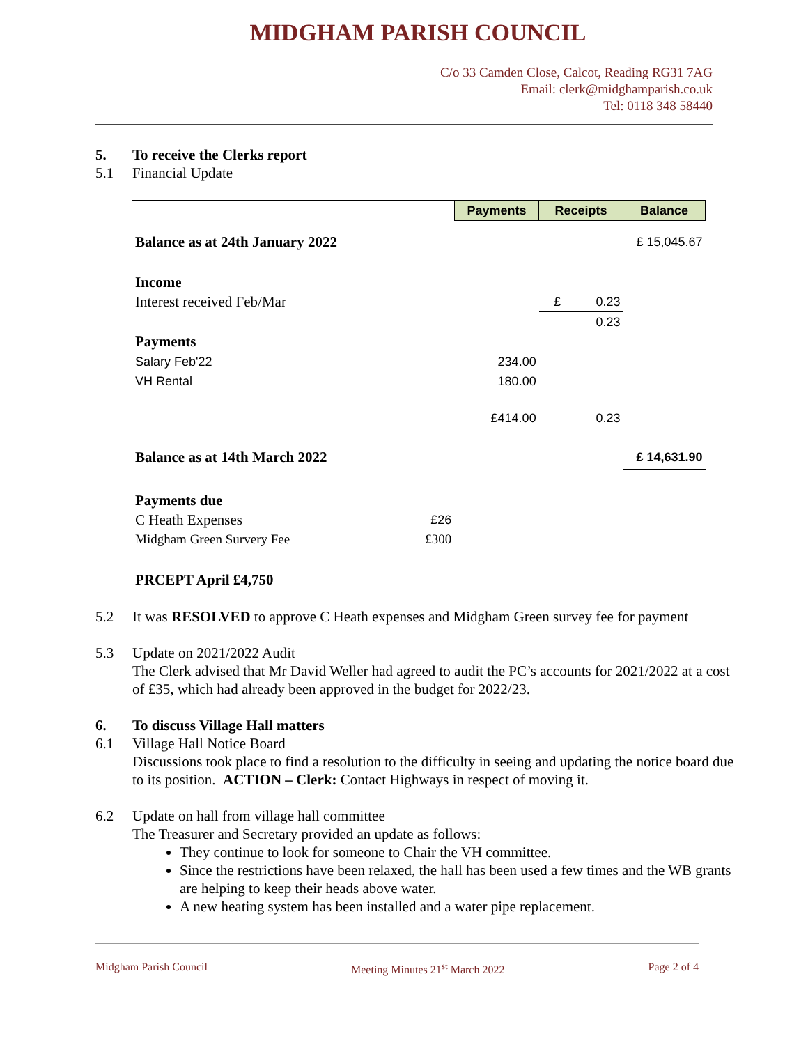MIDGHAM PARISH COUNCIL
C/o 33 Camden Close, Calcot, Reading RG31 7AG
Email: clerk@midghamparish.co.uk
Tel: 0118 348 58440
5. To receive the Clerks report
5.1 Financial Update
| | | Payments | Receipts | Balance |
| Balance as at 24th January 2022 | | | | £ 15,045.67 |
| Income | | | | |
| Interest received Feb/Mar | | | £ 0.23 | |
| | | | 0.23 | |
| Payments | | | | |
| Salary Feb'22 | | 234.00 | | |
| VH Rental | | 180.00 | | |
| | | £414.00 | 0.23 | |
| Balance as at 14th March 2022 | | | | £ 14,631.90 |
| Payments due | | | | |
| C Heath Expenses | £26 | | | |
| Midgham Green Survery Fee | £300 | | | |
| PRCEPT April £4,750 | | | | |
5.2 It was RESOLVED to approve C Heath expenses and Midgham Green survey fee for payment
5.3 Update on 2021/2022 Audit
The Clerk advised that Mr David Weller had agreed to audit the PC’s accounts for 2021/2022 at a cost of £35, which had already been approved in the budget for 2022/23.
6. To discuss Village Hall matters
6.1 Village Hall Notice Board
Discussions took place to find a resolution to the difficulty in seeing and updating the notice board due to its position. ACTION – Clerk: Contact Highways in respect of moving it.
6.2 Update on hall from village hall committee
The Treasurer and Secretary provided an update as follows:
They continue to look for someone to Chair the VH committee.
Since the restrictions have been relaxed, the hall has been used a few times and the WB grants are helping to keep their heads above water.
A new heating system has been installed and a water pipe replacement.
Midgham Parish Council Meeting Minutes 21<sup>st</sup> March 2022 Page 2 of 4